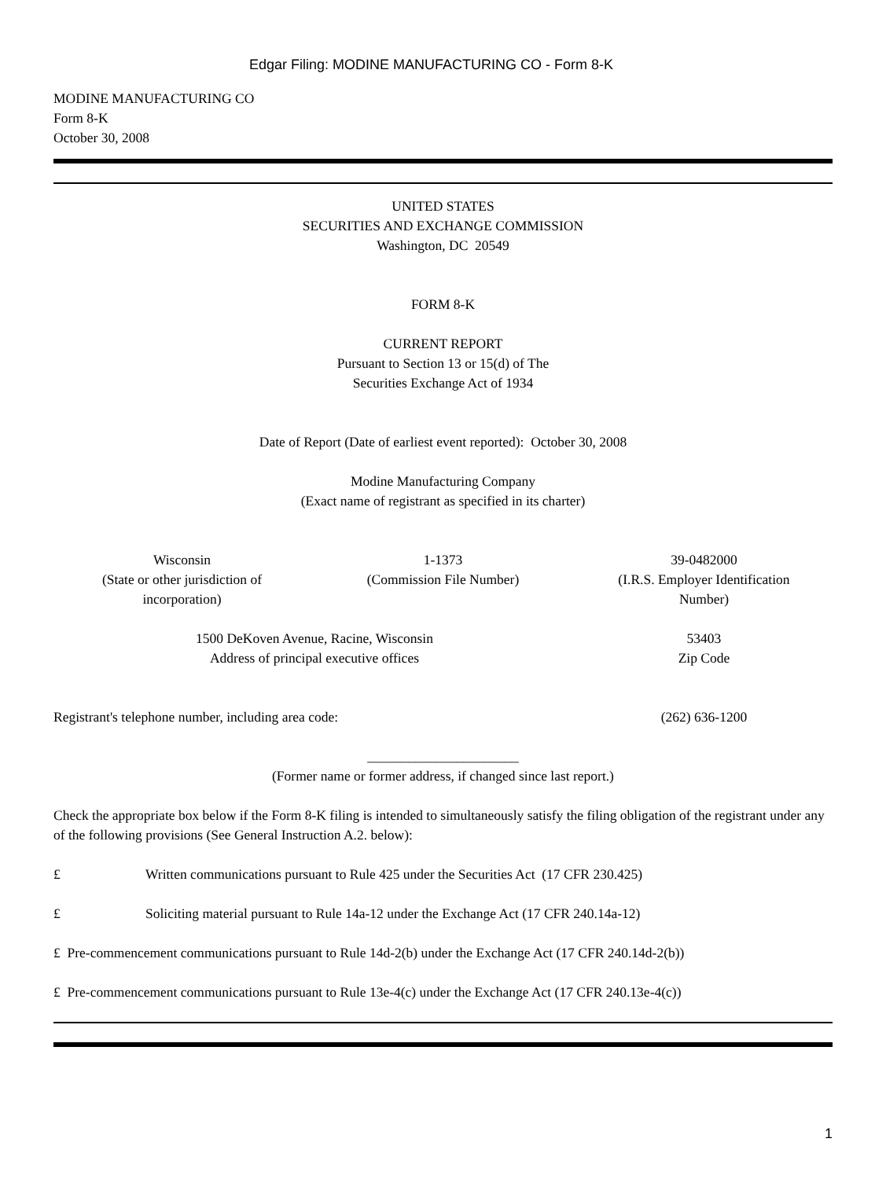Edgar Filing: MODINE MANUFACTURING CO - Form 8-K
MODINE MANUFACTURING CO
Form 8-K
October 30, 2008
UNITED STATES
SECURITIES AND EXCHANGE COMMISSION
Washington, DC 20549
FORM 8-K
CURRENT REPORT
Pursuant to Section 13 or 15(d) of The
Securities Exchange Act of 1934
Date of Report (Date of earliest event reported): October 30, 2008
Modine Manufacturing Company
(Exact name of registrant as specified in its charter)
| Wisconsin (State or other jurisdiction of incorporation) | 1-1373 (Commission File Number) | 39-0482000 (I.R.S. Employer Identification Number) |
| 1500 DeKoven Avenue, Racine, Wisconsin Address of principal executive offices | 53403 Zip Code |
| Registrant's telephone number, including area code: | (262) 636-1200 |
______________________
(Former name or former address, if changed since last report.)
Check the appropriate box below if the Form 8-K filing is intended to simultaneously satisfy the filing obligation of the registrant under any of the following provisions (See General Instruction A.2. below):
£ Written communications pursuant to Rule 425 under the Securities Act (17 CFR 230.425)
£ Soliciting material pursuant to Rule 14a-12 under the Exchange Act (17 CFR 240.14a-12)
£ Pre-commencement communications pursuant to Rule 14d-2(b) under the Exchange Act (17 CFR 240.14d-2(b))
£ Pre-commencement communications pursuant to Rule 13e-4(c) under the Exchange Act (17 CFR 240.13e-4(c))
1